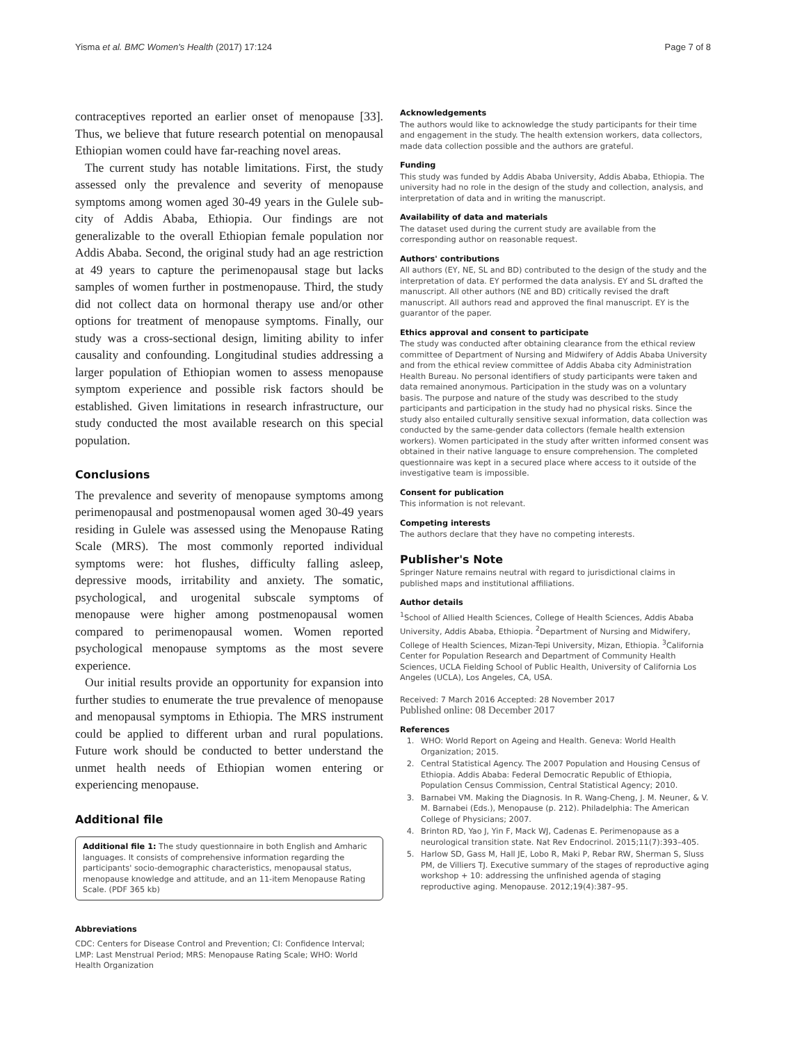Yisma et al. BMC Women's Health (2017) 17:124 Page 7 of 8
contraceptives reported an earlier onset of menopause [33]. Thus, we believe that future research potential on menopausal Ethiopian women could have far-reaching novel areas.
The current study has notable limitations. First, the study assessed only the prevalence and severity of menopause symptoms among women aged 30-49 years in the Gulele sub-city of Addis Ababa, Ethiopia. Our findings are not generalizable to the overall Ethiopian female population nor Addis Ababa. Second, the original study had an age restriction at 49 years to capture the perimenopausal stage but lacks samples of women further in postmenopause. Third, the study did not collect data on hormonal therapy use and/or other options for treatment of menopause symptoms. Finally, our study was a cross-sectional design, limiting ability to infer causality and confounding. Longitudinal studies addressing a larger population of Ethiopian women to assess menopause symptom experience and possible risk factors should be established. Given limitations in research infrastructure, our study conducted the most available research on this special population.
Conclusions
The prevalence and severity of menopause symptoms among perimenopausal and postmenopausal women aged 30-49 years residing in Gulele was assessed using the Menopause Rating Scale (MRS). The most commonly reported individual symptoms were: hot flushes, difficulty falling asleep, depressive moods, irritability and anxiety. The somatic, psychological, and urogenital subscale symptoms of menopause were higher among postmenopausal women compared to perimenopausal women. Women reported psychological menopause symptoms as the most severe experience.
Our initial results provide an opportunity for expansion into further studies to enumerate the true prevalence of menopause and menopausal symptoms in Ethiopia. The MRS instrument could be applied to different urban and rural populations. Future work should be conducted to better understand the unmet health needs of Ethiopian women entering or experiencing menopause.
Additional file
Additional file 1: The study questionnaire in both English and Amharic languages. It consists of comprehensive information regarding the participants' socio-demographic characteristics, menopausal status, menopause knowledge and attitude, and an 11-item Menopause Rating Scale. (PDF 365 kb)
Abbreviations
CDC: Centers for Disease Control and Prevention; CI: Confidence Interval; LMP: Last Menstrual Period; MRS: Menopause Rating Scale; WHO: World Health Organization
Acknowledgements
The authors would like to acknowledge the study participants for their time and engagement in the study. The health extension workers, data collectors, made data collection possible and the authors are grateful.
Funding
This study was funded by Addis Ababa University, Addis Ababa, Ethiopia. The university had no role in the design of the study and collection, analysis, and interpretation of data and in writing the manuscript.
Availability of data and materials
The dataset used during the current study are available from the corresponding author on reasonable request.
Authors' contributions
All authors (EY, NE, SL and BD) contributed to the design of the study and the interpretation of data. EY performed the data analysis. EY and SL drafted the manuscript. All other authors (NE and BD) critically revised the draft manuscript. All authors read and approved the final manuscript. EY is the guarantor of the paper.
Ethics approval and consent to participate
The study was conducted after obtaining clearance from the ethical review committee of Department of Nursing and Midwifery of Addis Ababa University and from the ethical review committee of Addis Ababa city Administration Health Bureau. No personal identifiers of study participants were taken and data remained anonymous. Participation in the study was on a voluntary basis. The purpose and nature of the study was described to the study participants and participation in the study had no physical risks. Since the study also entailed culturally sensitive sexual information, data collection was conducted by the same-gender data collectors (female health extension workers). Women participated in the study after written informed consent was obtained in their native language to ensure comprehension. The completed questionnaire was kept in a secured place where access to it outside of the investigative team is impossible.
Consent for publication
This information is not relevant.
Competing interests
The authors declare that they have no competing interests.
Publisher's Note
Springer Nature remains neutral with regard to jurisdictional claims in published maps and institutional affiliations.
Author details
<sup>1</sup> School of Allied Health Sciences, College of Health Sciences, Addis Ababa University, Addis Ababa, Ethiopia. <sup>2</sup>Department of Nursing and Midwifery, College of Health Sciences, Mizan-Tepi University, Mizan, Ethiopia. <sup>3</sup>California Center for Population Research and Department of Community Health Sciences, UCLA Fielding School of Public Health, University of California Los Angeles (UCLA), Los Angeles, CA, USA.
Received: 7 March 2016 Accepted: 28 November 2017
Published online: 08 December 2017
References
1. WHO: World Report on Ageing and Health. Geneva: World Health Organization; 2015.
2. Central Statistical Agency. The 2007 Population and Housing Census of Ethiopia. Addis Ababa: Federal Democratic Republic of Ethiopia, Population Census Commission, Central Statistical Agency; 2010.
3. Barnabei VM. Making the Diagnosis. In R. Wang-Cheng, J. M. Neuner, & V. M. Barnabei (Eds.), Menopause (p. 212). Philadelphia: The American College of Physicians; 2007.
4. Brinton RD, Yao J, Yin F, Mack WJ, Cadenas E. Perimenopause as a neurological transition state. Nat Rev Endocrinol. 2015;11(7):393–405.
5. Harlow SD, Gass M, Hall JE, Lobo R, Maki P, Rebar RW, Sherman S, Sluss PM, de Villiers TJ. Executive summary of the stages of reproductive aging workshop + 10: addressing the unfinished agenda of staging reproductive aging. Menopause. 2012;19(4):387–95.